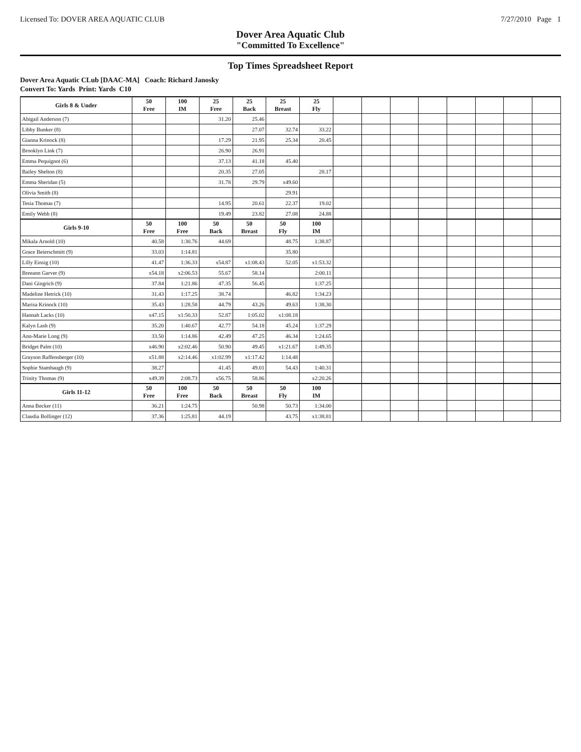Licensed To: DOVER AREA AQUATIC CLUB 7/27/2010 Page 1
Dover Area Aquatic Club
"Committed To Excellence"
Top Times Spreadsheet Report
Dover Area Aquatic CLub [DAAC-MA] Coach: Richard Janosky
Convert To: Yards Print: Yards C10
| Girls 8 & Under | 50 Free | 100 IM | 25 Free | 25 Back | 25 Breast | 25 Fly | | | | | | | | |
| --- | --- | --- | --- | --- | --- | --- | --- | --- | --- | --- | --- | --- | --- | --- |
| Abigail Anderson (7) | | | 31.20 | 25.46 | | | | | | | | | | |
| Libby Bunker (8) | | | | 27.07 | 32.74 | 33.22 | | | | | | | | |
| Gianna Krinock (8) | | | 17.29 | 21.95 | 25.34 | 20.45 | | | | | | | | |
| Brooklyn Link (7) | | | 26.90 | 26.91 | | | | | | | | | | |
| Emma Pequignot (6) | | | 37.13 | 41.18 | 45.40 | | | | | | | | | |
| Bailey Shelton (8) | | | 20.35 | 27.05 | | 28.17 | | | | | | | | |
| Emma Sheridan (5) | | | 31.78 | 29.79 | x49.60 | | | | | | | | | |
| Olivia Smith (8) | | | | | 29.91 | | | | | | | | | |
| Tesia Thomas (7) | | | 14.95 | 20.61 | 22.37 | 19.02 | | | | | | | | |
| Emily Webb (8) | | | 19.49 | 23.82 | 27.08 | 24.88 | | | | | | | | |
| Girls 9-10 | 50 Free | 100 Free | 50 Back | 50 Breast | 50 Fly | 100 IM | | | | | | | | |
| Mikala Arnold (10) | 40.58 | 1:30.76 | 44.69 | | 48.75 | 1:38.87 | | | | | | | | |
| Grace Beierschmitt (9) | 33.03 | 1:14.81 | | | 35.80 | | | | | | | | | |
| Lilly Einsig (10) | 41.47 | 1:36.33 | x54.87 | x1:08.43 | 52.05 | x1:53.32 | | | | | | | | |
| Breeann Garver (9) | x54.18 | x2:06.53 | 55.67 | 58.14 | | 2:00.11 | | | | | | | | |
| Dani Gingrich (9) | 37.84 | 1:21.86 | 47.35 | 56.45 | | 1:37.25 | | | | | | | | |
| Madeline Hetrick (10) | 31.43 | 1:17.25 | 38.74 | | 46.82 | 1:34.23 | | | | | | | | |
| Marisa Krinock (10) | 35.43 | 1:28.58 | 44.79 | 43.26 | 49.63 | 1:38.30 | | | | | | | | |
| Hannah Lacks (10) | x47.15 | x1:50.33 | 52.87 | 1:05.02 | x1:08.18 | | | | | | | | | |
| Kalyn Lash (9) | 35.20 | 1:40.67 | 42.77 | 54.18 | 45.24 | 1:37.29 | | | | | | | | |
| Ann-Marie Long (9) | 33.50 | 1:14.86 | 42.49 | 47.25 | 46.34 | 1:24.65 | | | | | | | | |
| Bridget Palm (10) | x46.90 | x2:02.46 | 50.90 | 49.45 | x1:21.67 | 1:49.35 | | | | | | | | |
| Grayson Raffensberger (10) | x51.88 | x2:14.46 | x1:02.99 | x1:17.42 | 1:14.48 | | | | | | | | | |
| Sophie Stambaugh (9) | 38.27 | | 41.45 | 49.01 | 54.43 | 1:40.31 | | | | | | | | |
| Trinity Thomas (9) | x49.39 | 2:08.73 | x56.75 | 58.86 | | x2:20.26 | | | | | | | | |
| Girls 11-12 | 50 Free | 100 Free | 50 Back | 50 Breast | 50 Fly | 100 IM | | | | | | | | |
| Anna Becker (11) | 36.21 | 1:24.75 | | 50.98 | 50.73 | 1:34.00 | | | | | | | | |
| Claudia Bollinger (12) | 37.36 | 1:25.81 | 44.19 | | 43.75 | x1:38.81 | | | | | | | | |